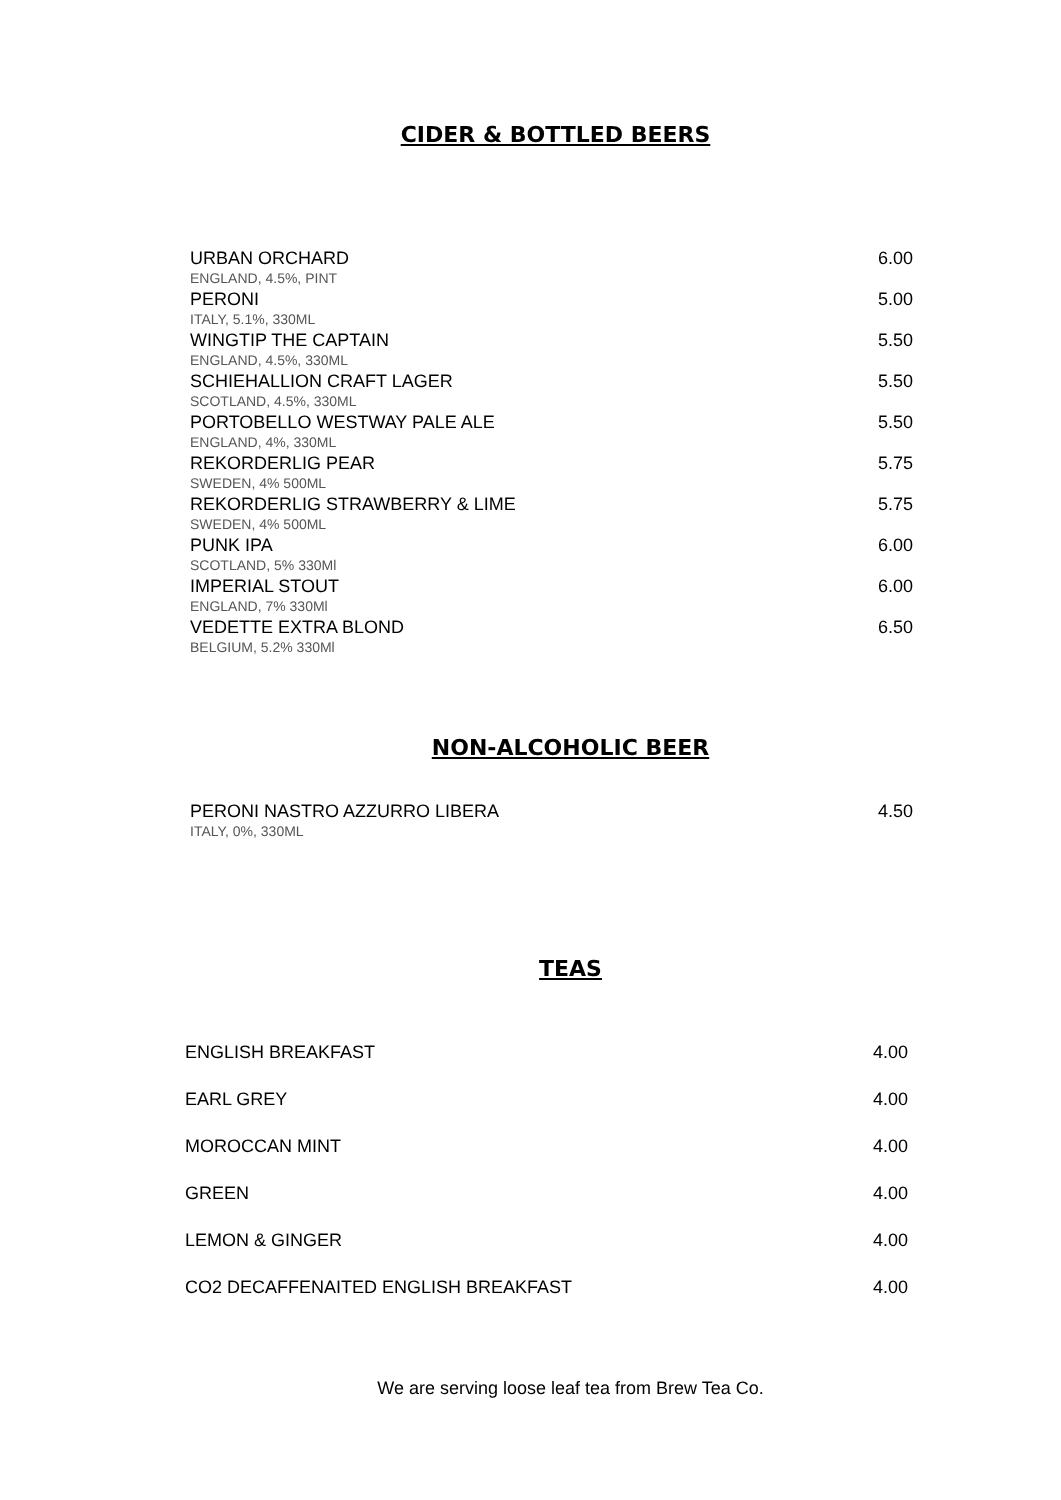CIDER & BOTTLED BEERS
URBAN ORCHARD 6.00
ENGLAND, 4.5%, PINT
PERONI 5.00
ITALY, 5.1%, 330ML
WINGTIP THE CAPTAIN 5.50
ENGLAND, 4.5%, 330ML
SCHIEHALLION CRAFT LAGER 5.50
SCOTLAND, 4.5%, 330ML
PORTOBELLO WESTWAY PALE ALE 5.50
ENGLAND, 4%, 330ML
REKORDERLIG PEAR 5.75
SWEDEN, 4% 500ML
REKORDERLIG STRAWBERRY & LIME 5.75
SWEDEN, 4% 500ML
PUNK IPA 6.00
SCOTLAND, 5% 330Ml
IMPERIAL STOUT 6.00
ENGLAND, 7% 330Ml
VEDETTE EXTRA BLOND 6.50
BELGIUM, 5.2% 330Ml
NON-ALCOHOLIC BEER
PERONI NASTRO AZZURRO LIBERA 4.50
ITALY, 0%, 330ML
TEAS
ENGLISH BREAKFAST 4.00
EARL GREY 4.00
MOROCCAN MINT 4.00
GREEN 4.00
LEMON & GINGER 4.00
CO2 DECAFFENAITED ENGLISH BREAKFAST 4.00
We are serving loose leaf tea from Brew Tea Co.